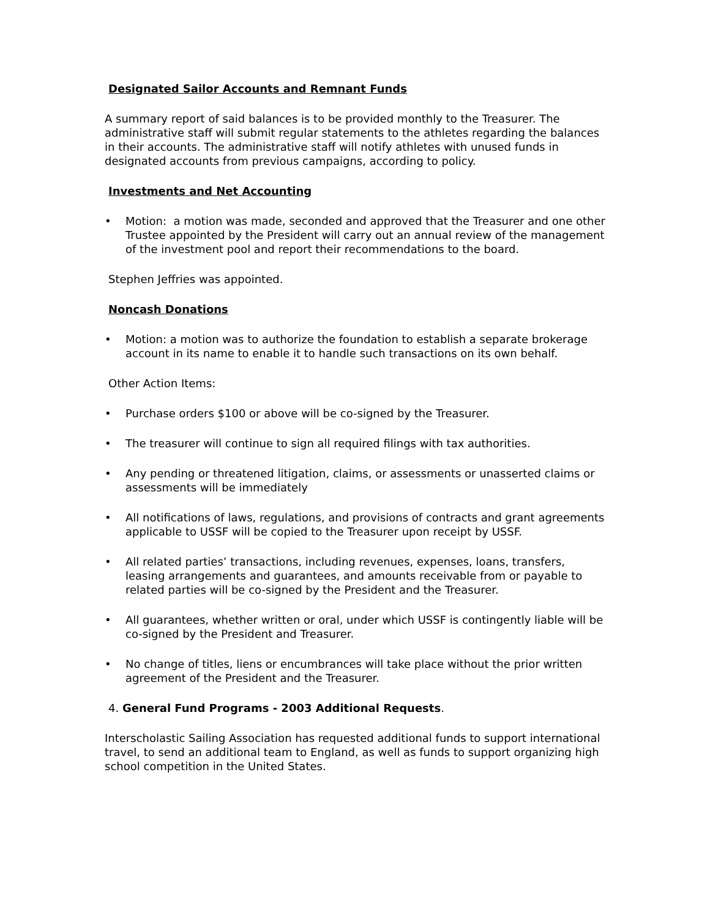Designated Sailor Accounts and Remnant Funds
A summary report of said balances is to be provided monthly to the Treasurer. The administrative staff will submit regular statements to the athletes regarding the balances in their accounts. The administrative staff will notify athletes with unused funds in designated accounts from previous campaigns, according to policy.
Investments and Net Accounting
• Motion: a motion was made, seconded and approved that the Treasurer and one other Trustee appointed by the President will carry out an annual review of the management of the investment pool and report their recommendations to the board.
Stephen Jeffries was appointed.
Noncash Donations
• Motion: a motion was to authorize the foundation to establish a separate brokerage account in its name to enable it to handle such transactions on its own behalf.
Other Action Items:
• Purchase orders $100 or above will be co-signed by the Treasurer.
• The treasurer will continue to sign all required filings with tax authorities.
• Any pending or threatened litigation, claims, or assessments or unasserted claims or assessments will be immediately
• All notifications of laws, regulations, and provisions of contracts and grant agreements applicable to USSF will be copied to the Treasurer upon receipt by USSF.
• All related parties’ transactions, including revenues, expenses, loans, transfers, leasing arrangements and guarantees, and amounts receivable from or payable to related parties will be co-signed by the President and the Treasurer.
• All guarantees, whether written or oral, under which USSF is contingently liable will be co-signed by the President and Treasurer.
• No change of titles, liens or encumbrances will take place without the prior written agreement of the President and the Treasurer.
4. General Fund Programs - 2003 Additional Requests.
Interscholastic Sailing Association has requested additional funds to support international travel, to send an additional team to England, as well as funds to support organizing high school competition in the United States.